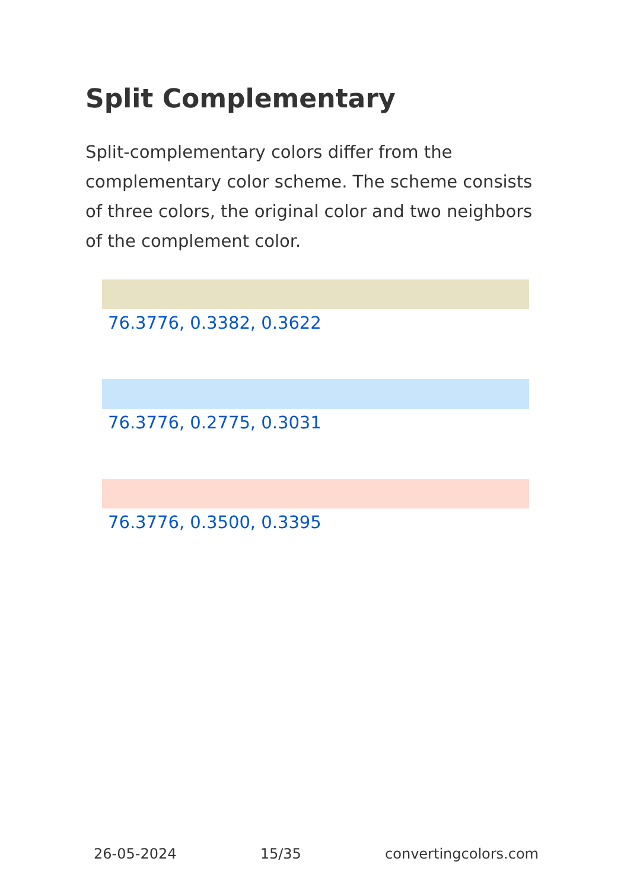Split Complementary
Split-complementary colors differ from the complementary color scheme. The scheme consists of three colors, the original color and two neighbors of the complement color.
76.3776, 0.3382, 0.3622
76.3776, 0.2775, 0.3031
76.3776, 0.3500, 0.3395
26-05-2024 15/35 convertingcolors.com